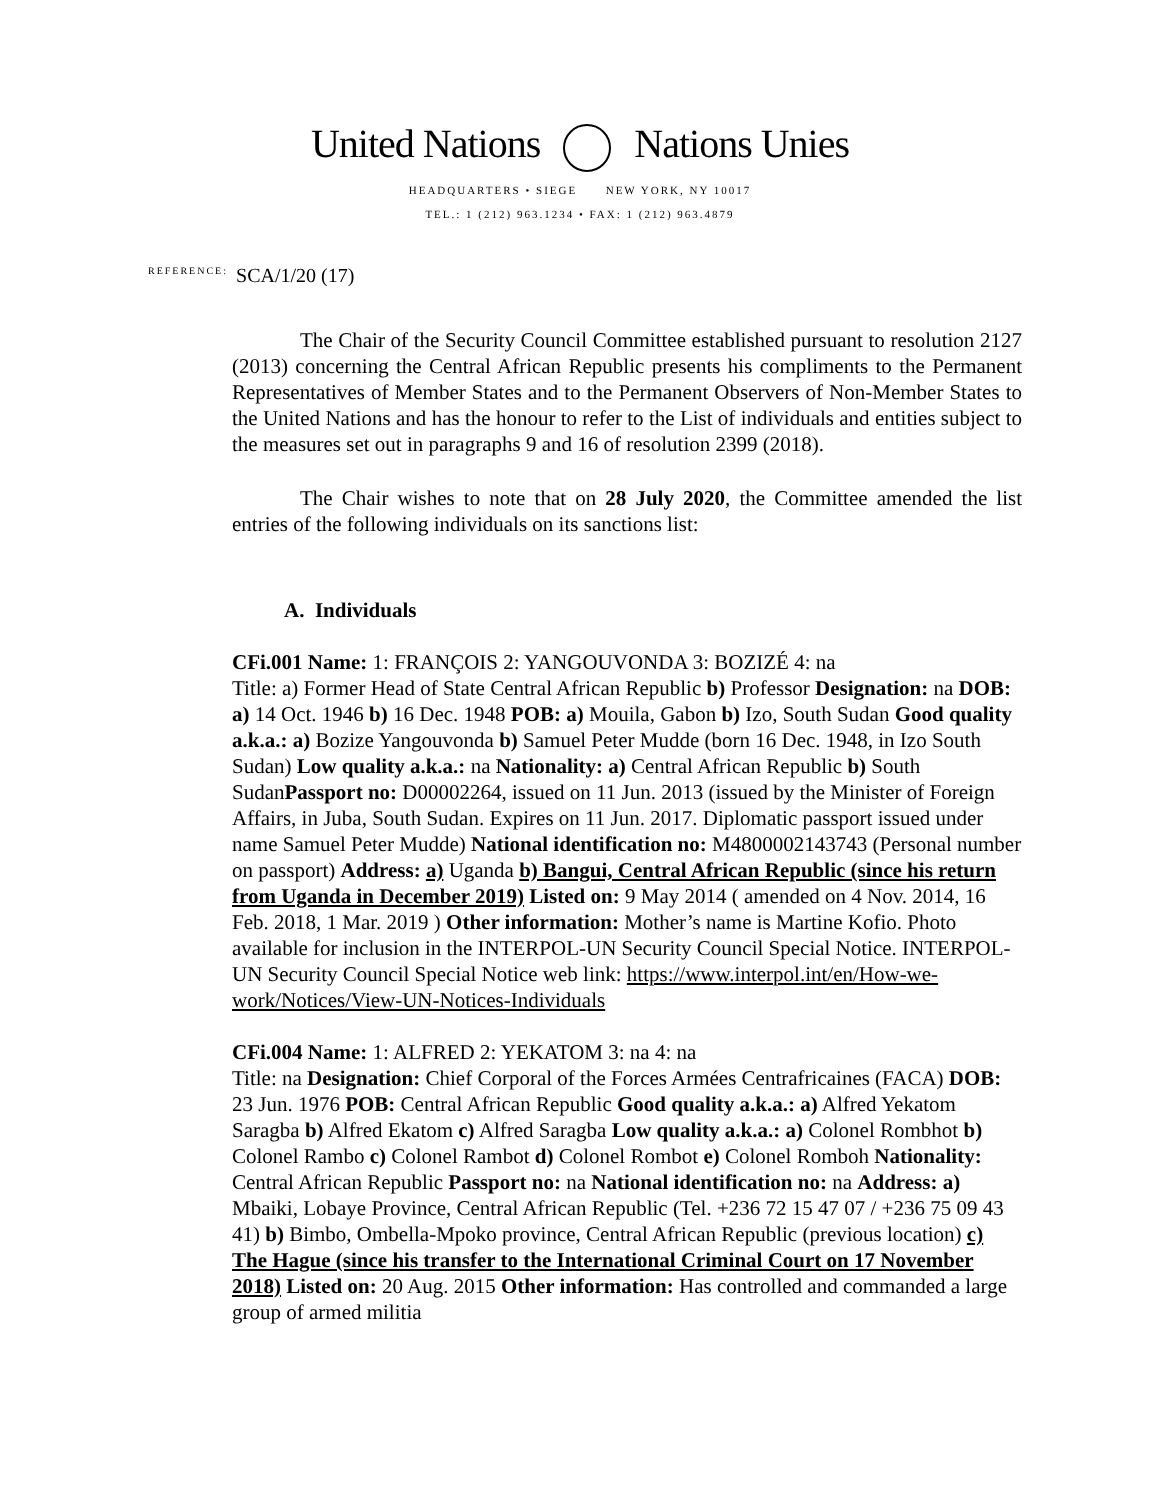United Nations Nations Unies
HEADQUARTERS • SIEGE NEW YORK, NY 10017
TEL.: 1 (212) 963.1234 • FAX: 1 (212) 963.4879
REFERENCE: SCA/1/20 (17)
The Chair of the Security Council Committee established pursuant to resolution 2127 (2013) concerning the Central African Republic presents his compliments to the Permanent Representatives of Member States and to the Permanent Observers of Non-Member States to the United Nations and has the honour to refer to the List of individuals and entities subject to the measures set out in paragraphs 9 and 16 of resolution 2399 (2018).
The Chair wishes to note that on 28 July 2020, the Committee amended the list entries of the following individuals on its sanctions list:
A. Individuals
CFi.001 Name: 1: FRANÇOIS 2: YANGOUVONDA 3: BOZIZÉ 4: na
Title: a) Former Head of State Central African Republic b) Professor Designation: na DOB: a) 14 Oct. 1946 b) 16 Dec. 1948 POB: a) Mouila, Gabon b) Izo, South Sudan Good quality a.k.a.: a) Bozize Yangouvonda b) Samuel Peter Mudde (born 16 Dec. 1948, in Izo South Sudan) Low quality a.k.a.: na Nationality: a) Central African Republic b) South SudanPassport no: D00002264, issued on 11 Jun. 2013 (issued by the Minister of Foreign Affairs, in Juba, South Sudan. Expires on 11 Jun. 2017. Diplomatic passport issued under name Samuel Peter Mudde) National identification no: M4800002143743 (Personal number on passport) Address: a) Uganda b) Bangui, Central African Republic (since his return from Uganda in December 2019) Listed on: 9 May 2014 ( amended on 4 Nov. 2014, 16 Feb. 2018, 1 Mar. 2019 ) Other information: Mother’s name is Martine Kofio. Photo available for inclusion in the INTERPOL-UN Security Council Special Notice. INTERPOL-UN Security Council Special Notice web link: https://www.interpol.int/en/How-we-work/Notices/View-UN-Notices-Individuals
CFi.004 Name: 1: ALFRED 2: YEKATOM 3: na 4: na
Title: na Designation: Chief Corporal of the Forces Armées Centrafricaines (FACA) DOB: 23 Jun. 1976 POB: Central African Republic Good quality a.k.a.: a) Alfred Yekatom Saragba b) Alfred Ekatom c) Alfred Saragba Low quality a.k.a.: a) Colonel Rombhot b) Colonel Rambo c) Colonel Rambot d) Colonel Rombot e) Colonel Romboh Nationality: Central African Republic Passport no: na National identification no: na Address: a) Mbaiki, Lobaye Province, Central African Republic (Tel. +236 72 15 47 07 / +236 75 09 43 41) b) Bimbo, Ombella-Mpoko province, Central African Republic (previous location) c) The Hague (since his transfer to the International Criminal Court on 17 November 2018) Listed on: 20 Aug. 2015 Other information: Has controlled and commanded a large group of armed militia